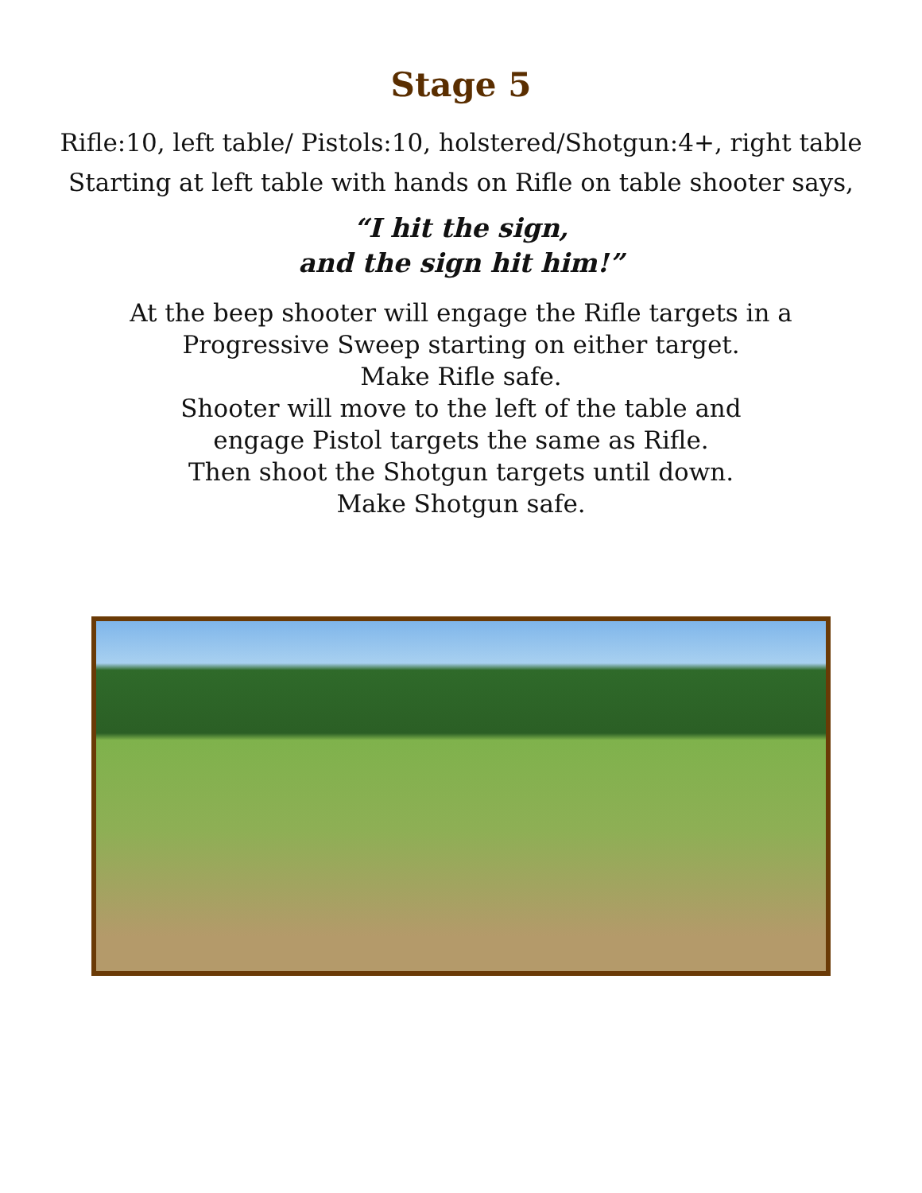Stage 5
Rifle:10, left table/ Pistols:10, holstered/Shotgun:4+, right table
Starting at left table with hands on Rifle on table shooter says,
“I hit the sign,
and the sign hit him!”
At the beep shooter will engage the Rifle targets in a
Progressive Sweep starting on either target.
Make Rifle safe.
Shooter will move to the left of the table and
engage Pistol targets the same as Rifle.
Then shoot the Shotgun targets until down.
Make Shotgun safe.